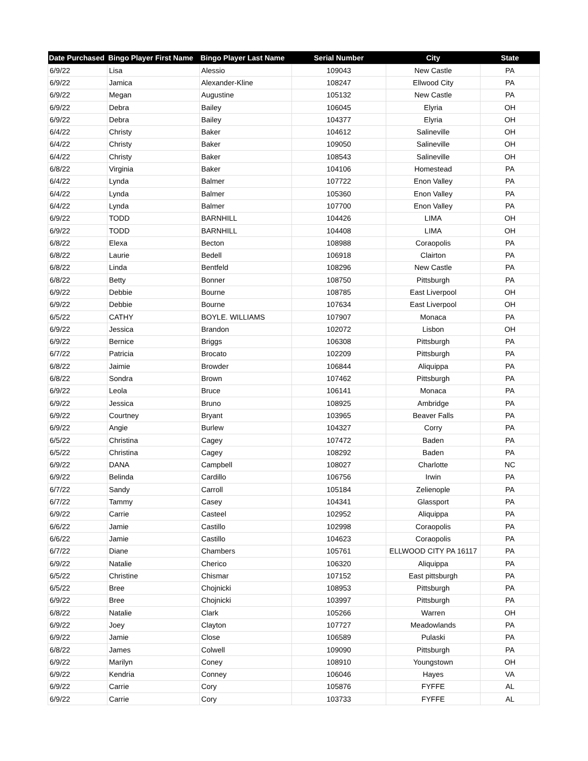| Date Purchased | Bingo Player First Name | Bingo Player Last Name | Serial Number | City | State |
| --- | --- | --- | --- | --- | --- |
| 6/9/22 | Lisa | Alessio | 109043 | New Castle | PA |
| 6/9/22 | Jamica | Alexander-Kline | 108247 | Ellwood City | PA |
| 6/9/22 | Megan | Augustine | 105132 | New Castle | PA |
| 6/9/22 | Debra | Bailey | 106045 | Elyria | OH |
| 6/9/22 | Debra | Bailey | 104377 | Elyria | OH |
| 6/4/22 | Christy | Baker | 104612 | Salineville | OH |
| 6/4/22 | Christy | Baker | 109050 | Salineville | OH |
| 6/4/22 | Christy | Baker | 108543 | Salineville | OH |
| 6/8/22 | Virginia | Baker | 104106 | Homestead | PA |
| 6/4/22 | Lynda | Balmer | 107722 | Enon Valley | PA |
| 6/4/22 | Lynda | Balmer | 105360 | Enon Valley | PA |
| 6/4/22 | Lynda | Balmer | 107700 | Enon Valley | PA |
| 6/9/22 | TODD | BARNHILL | 104426 | LIMA | OH |
| 6/9/22 | TODD | BARNHILL | 104408 | LIMA | OH |
| 6/8/22 | Elexa | Becton | 108988 | Coraopolis | PA |
| 6/8/22 | Laurie | Bedell | 106918 | Clairton | PA |
| 6/8/22 | Linda | Bentfeld | 108296 | New Castle | PA |
| 6/8/22 | Betty | Bonner | 108750 | Pittsburgh | PA |
| 6/9/22 | Debbie | Bourne | 108785 | East Liverpool | OH |
| 6/9/22 | Debbie | Bourne | 107634 | East Liverpool | OH |
| 6/5/22 | CATHY | BOYLE. WILLIAMS | 107907 | Monaca | PA |
| 6/9/22 | Jessica | Brandon | 102072 | Lisbon | OH |
| 6/9/22 | Bernice | Briggs | 106308 | Pittsburgh | PA |
| 6/7/22 | Patricia | Brocato | 102209 | Pittsburgh | PA |
| 6/8/22 | Jaimie | Browder | 106844 | Aliquippa | PA |
| 6/8/22 | Sondra | Brown | 107462 | Pittsburgh | PA |
| 6/9/22 | Leola | Bruce | 106141 | Monaca | PA |
| 6/9/22 | Jessica | Bruno | 108925 | Ambridge | PA |
| 6/9/22 | Courtney | Bryant | 103965 | Beaver Falls | PA |
| 6/9/22 | Angie | Burlew | 104327 | Corry | PA |
| 6/5/22 | Christina | Cagey | 107472 | Baden | PA |
| 6/5/22 | Christina | Cagey | 108292 | Baden | PA |
| 6/9/22 | DANA | Campbell | 108027 | Charlotte | NC |
| 6/9/22 | Belinda | Cardillo | 106756 | Irwin | PA |
| 6/7/22 | Sandy | Carroll | 105184 | Zelienople | PA |
| 6/7/22 | Tammy | Casey | 104341 | Glassport | PA |
| 6/9/22 | Carrie | Casteel | 102952 | Aliquippa | PA |
| 6/6/22 | Jamie | Castillo | 102998 | Coraopolis | PA |
| 6/6/22 | Jamie | Castillo | 104623 | Coraopolis | PA |
| 6/7/22 | Diane | Chambers | 105761 | ELLWOOD CITY PA 16117 | PA |
| 6/9/22 | Natalie | Cherico | 106320 | Aliquippa | PA |
| 6/5/22 | Christine | Chismar | 107152 | East pittsburgh | PA |
| 6/5/22 | Bree | Chojnicki | 108953 | Pittsburgh | PA |
| 6/9/22 | Bree | Chojnicki | 103997 | Pittsburgh | PA |
| 6/8/22 | Natalie | Clark | 105266 | Warren | OH |
| 6/9/22 | Joey | Clayton | 107727 | Meadowlands | PA |
| 6/9/22 | Jamie | Close | 106589 | Pulaski | PA |
| 6/8/22 | James | Colwell | 109090 | Pittsburgh | PA |
| 6/9/22 | Marilyn | Coney | 108910 | Youngstown | OH |
| 6/9/22 | Kendria | Conney | 106046 | Hayes | VA |
| 6/9/22 | Carrie | Cory | 105876 | FYFFE | AL |
| 6/9/22 | Carrie | Cory | 103733 | FYFFE | AL |